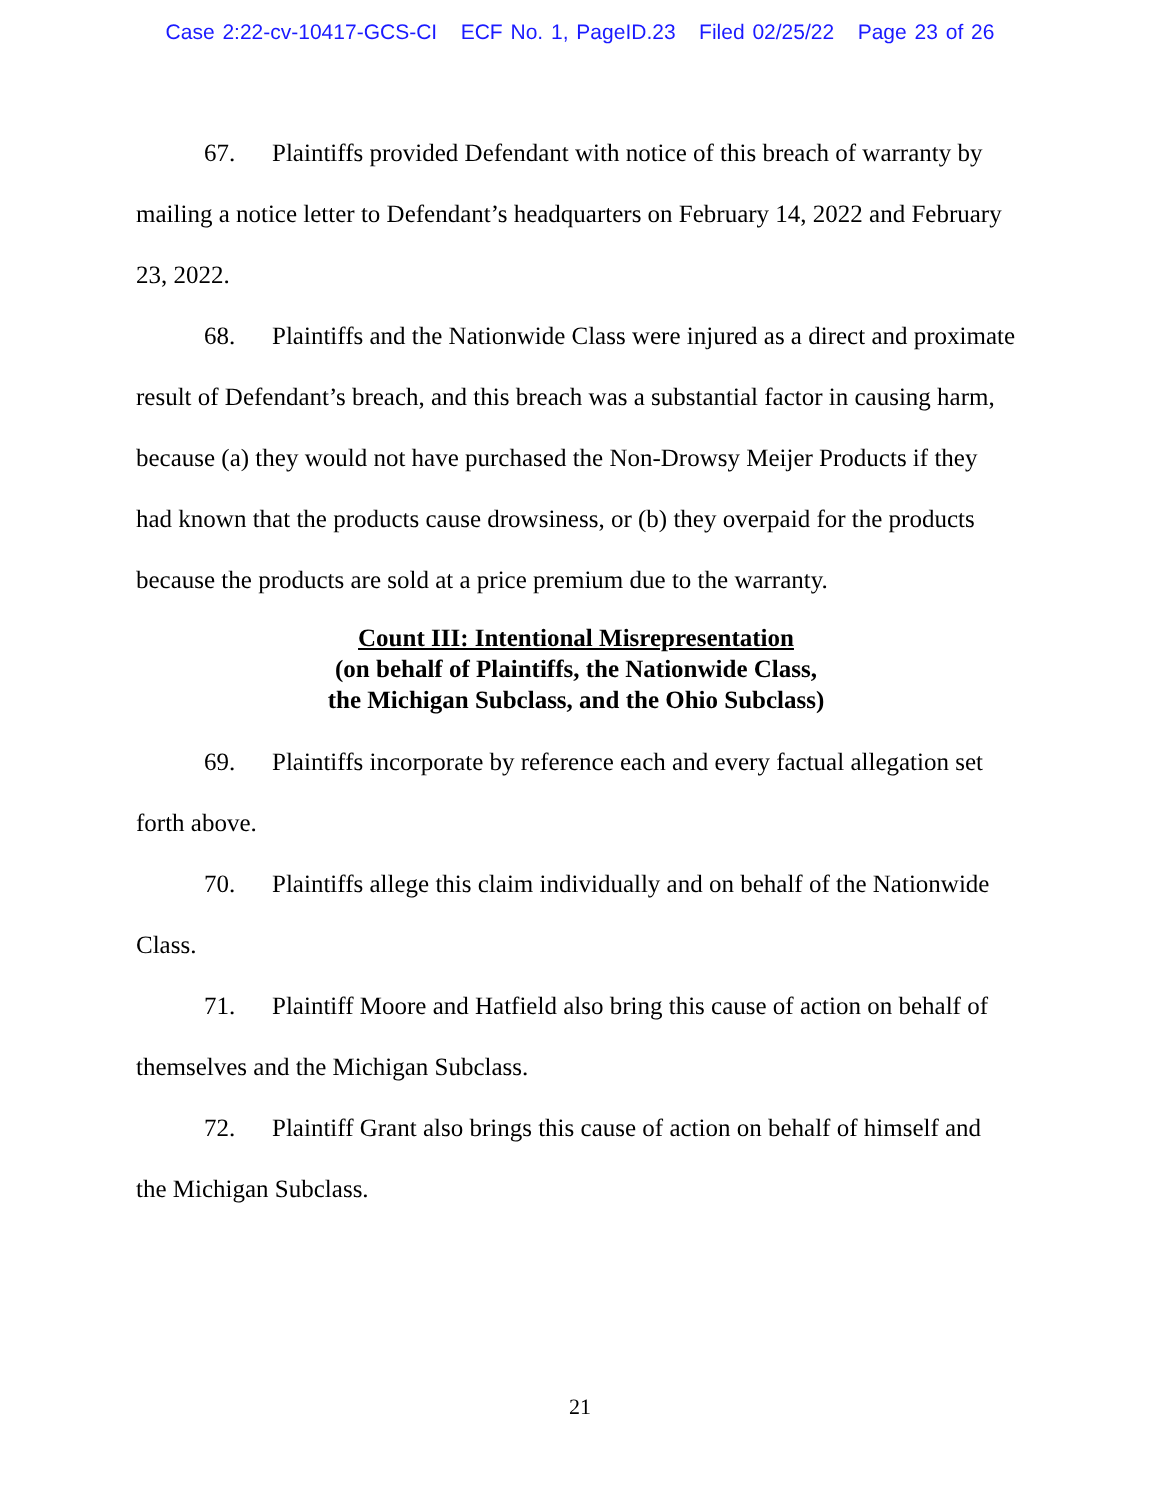Case 2:22-cv-10417-GCS-CI ECF No. 1, PageID.23 Filed 02/25/22 Page 23 of 26
67. Plaintiffs provided Defendant with notice of this breach of warranty by mailing a notice letter to Defendant’s headquarters on February 14, 2022 and February 23, 2022.
68. Plaintiffs and the Nationwide Class were injured as a direct and proximate result of Defendant’s breach, and this breach was a substantial factor in causing harm, because (a) they would not have purchased the Non-Drowsy Meijer Products if they had known that the products cause drowsiness, or (b) they overpaid for the products because the products are sold at a price premium due to the warranty.
Count III: Intentional Misrepresentation
(on behalf of Plaintiffs, the Nationwide Class,
the Michigan Subclass, and the Ohio Subclass)
69. Plaintiffs incorporate by reference each and every factual allegation set forth above.
70. Plaintiffs allege this claim individually and on behalf of the Nationwide Class.
71. Plaintiff Moore and Hatfield also bring this cause of action on behalf of themselves and the Michigan Subclass.
72. Plaintiff Grant also brings this cause of action on behalf of himself and the Michigan Subclass.
21